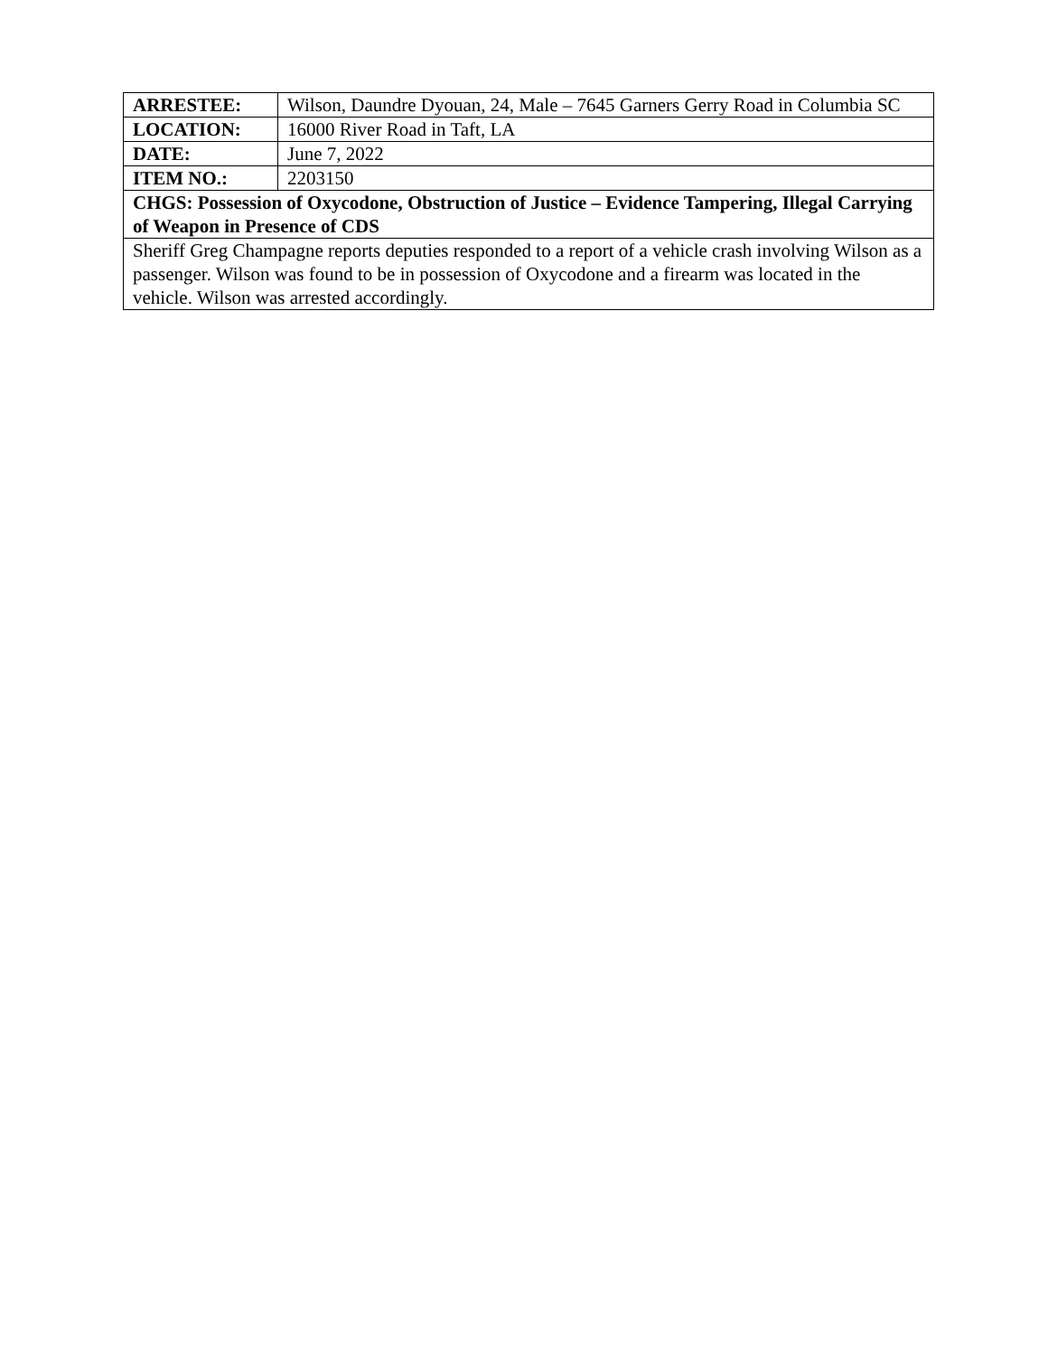| ARRESTEE: | Wilson, Daundre Dyouan, 24, Male – 7645 Garners Gerry Road in Columbia SC |
| LOCATION: | 16000 River Road in Taft, LA |
| DATE: | June 7, 2022 |
| ITEM NO.: | 2203150 |
| CHGS: Possession of Oxycodone, Obstruction of Justice – Evidence Tampering, Illegal Carrying of Weapon in Presence of CDS | |
| Sheriff Greg Champagne reports deputies responded to a report of a vehicle crash involving Wilson as a passenger. Wilson was found to be in possession of Oxycodone and a firearm was located in the vehicle. Wilson was arrested accordingly. | |